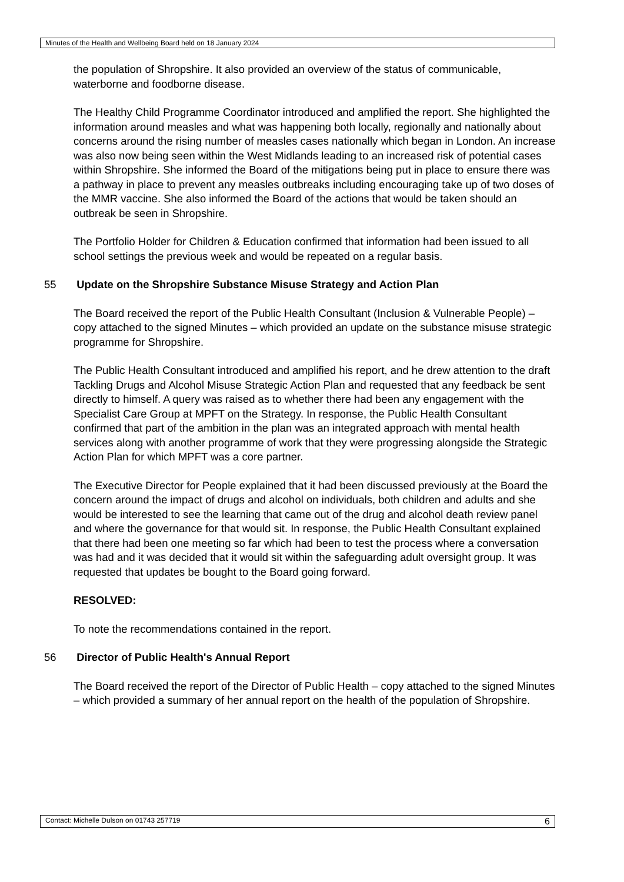Minutes of the Health and Wellbeing Board held on 18 January 2024
the population of Shropshire. It also provided an overview of the status of communicable, waterborne and foodborne disease.
The Healthy Child Programme Coordinator introduced and amplified the report. She highlighted the information around measles and what was happening both locally, regionally and nationally about concerns around the rising number of measles cases nationally which began in London. An increase was also now being seen within the West Midlands leading to an increased risk of potential cases within Shropshire. She informed the Board of the mitigations being put in place to ensure there was a pathway in place to prevent any measles outbreaks including encouraging take up of two doses of the MMR vaccine. She also informed the Board of the actions that would be taken should an outbreak be seen in Shropshire.
The Portfolio Holder for Children & Education confirmed that information had been issued to all school settings the previous week and would be repeated on a regular basis.
55 Update on the Shropshire Substance Misuse Strategy and Action Plan
The Board received the report of the Public Health Consultant (Inclusion & Vulnerable People) – copy attached to the signed Minutes – which provided an update on the substance misuse strategic programme for Shropshire.
The Public Health Consultant introduced and amplified his report, and he drew attention to the draft Tackling Drugs and Alcohol Misuse Strategic Action Plan and requested that any feedback be sent directly to himself. A query was raised as to whether there had been any engagement with the Specialist Care Group at MPFT on the Strategy. In response, the Public Health Consultant confirmed that part of the ambition in the plan was an integrated approach with mental health services along with another programme of work that they were progressing alongside the Strategic Action Plan for which MPFT was a core partner.
The Executive Director for People explained that it had been discussed previously at the Board the concern around the impact of drugs and alcohol on individuals, both children and adults and she would be interested to see the learning that came out of the drug and alcohol death review panel and where the governance for that would sit. In response, the Public Health Consultant explained that there had been one meeting so far which had been to test the process where a conversation was had and it was decided that it would sit within the safeguarding adult oversight group. It was requested that updates be bought to the Board going forward.
RESOLVED:
To note the recommendations contained in the report.
56 Director of Public Health's Annual Report
The Board received the report of the Director of Public Health – copy attached to the signed Minutes – which provided a summary of her annual report on the health of the population of Shropshire.
Contact: Michelle Dulson on 01743 257719 6